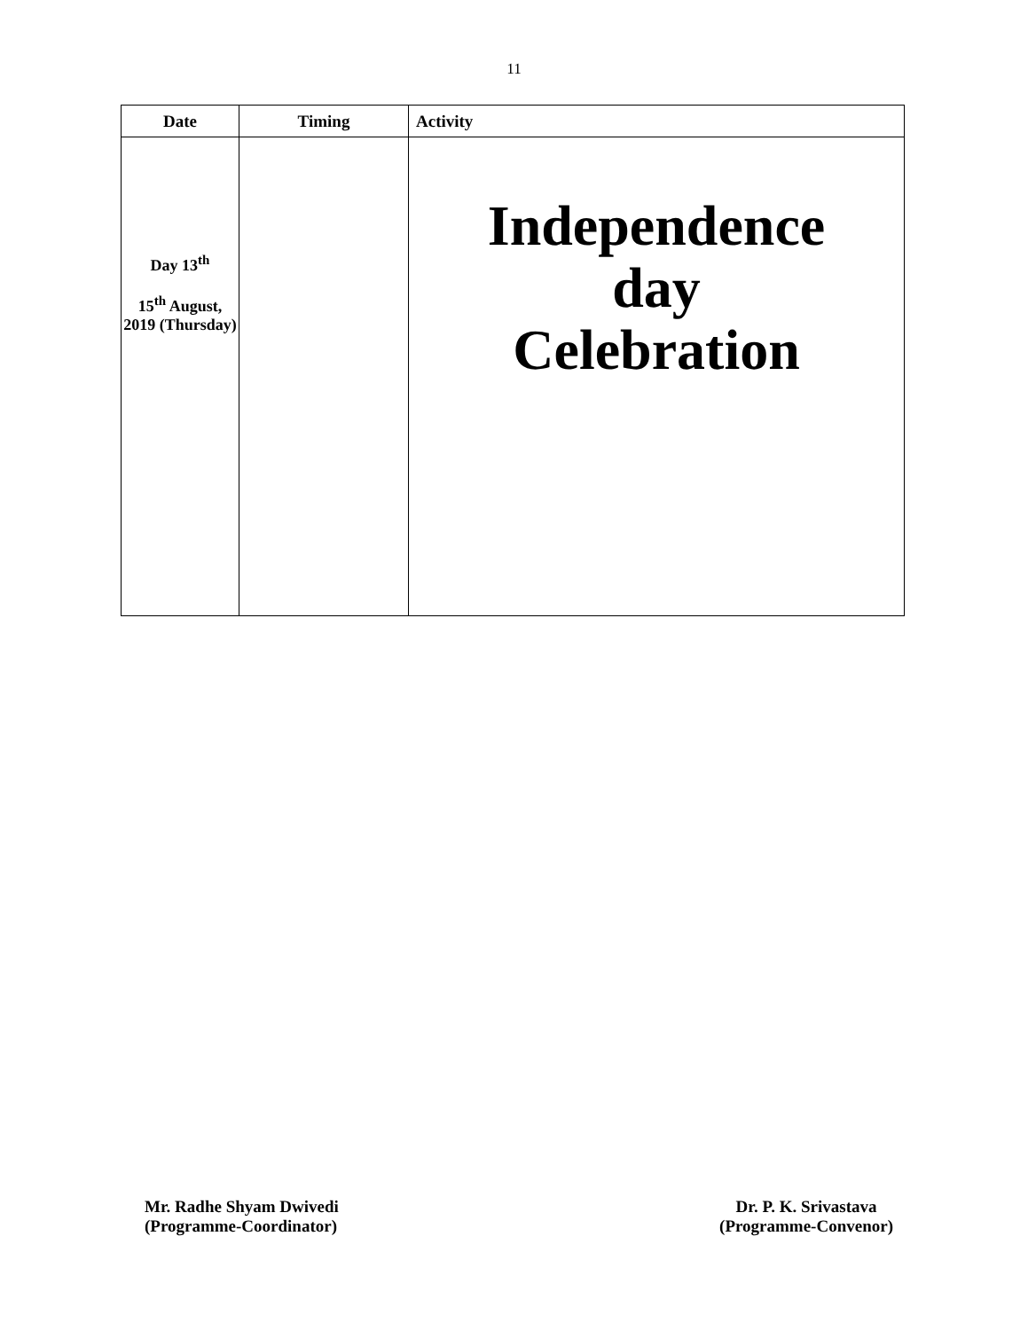11
| Date | Timing | Activity |
| --- | --- | --- |
| Day 13<sup>th</sup> 15<sup>th</sup> August, 2019 (Thursday) | | Independence day Celebration |
Mr. Radhe Shyam Dwivedi
(Programme-Coordinator)
Dr. P. K. Srivastava
(Programme-Convenor)